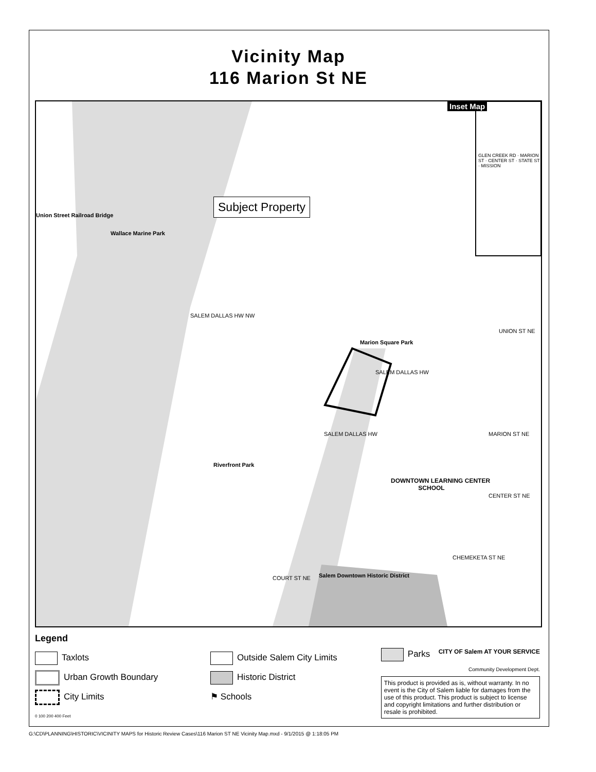Vicinity Map
116 Marion St NE
Union Street Railroad Bridge
Wallace Marine Park
Subject Property
Inset Map
Marion Square Park
Riverfront Park
DOWNTOWN LEARNING CENTER
SCHOOL
Salem Downtown Historic District
SALEM DALLAS HW NW
SALEM DALLAS HW
SALEM DALLAS HW MARION ST NE
UNION ST NE
CENTER ST NE
CHEMEKETA ST NE
COURT ST NE
GLEN CREEK RD · MARION ST · CENTER ST · STATE ST · MISSION
Legend
Taxlots
Urban Growth Boundary
City Limits
0 100 200 400 Feet
Outside Salem City Limits
Historic District
⚑ Schools
Parks CITY OF Salem AT YOUR SERVICE
Community Development Dept.
This product is provided as is, without warranty. In no event is the City of Salem liable for damages from the use of this product. This product is subject to license and copyright limitations and further distribution or resale is prohibited.
G:\CD\PLANNING\HISTORIC\VICINITY MAPS for Historic Review Cases\116 Marion ST NE Vicinity Map.mxd - 9/1/2015 @ 1:18:05 PM